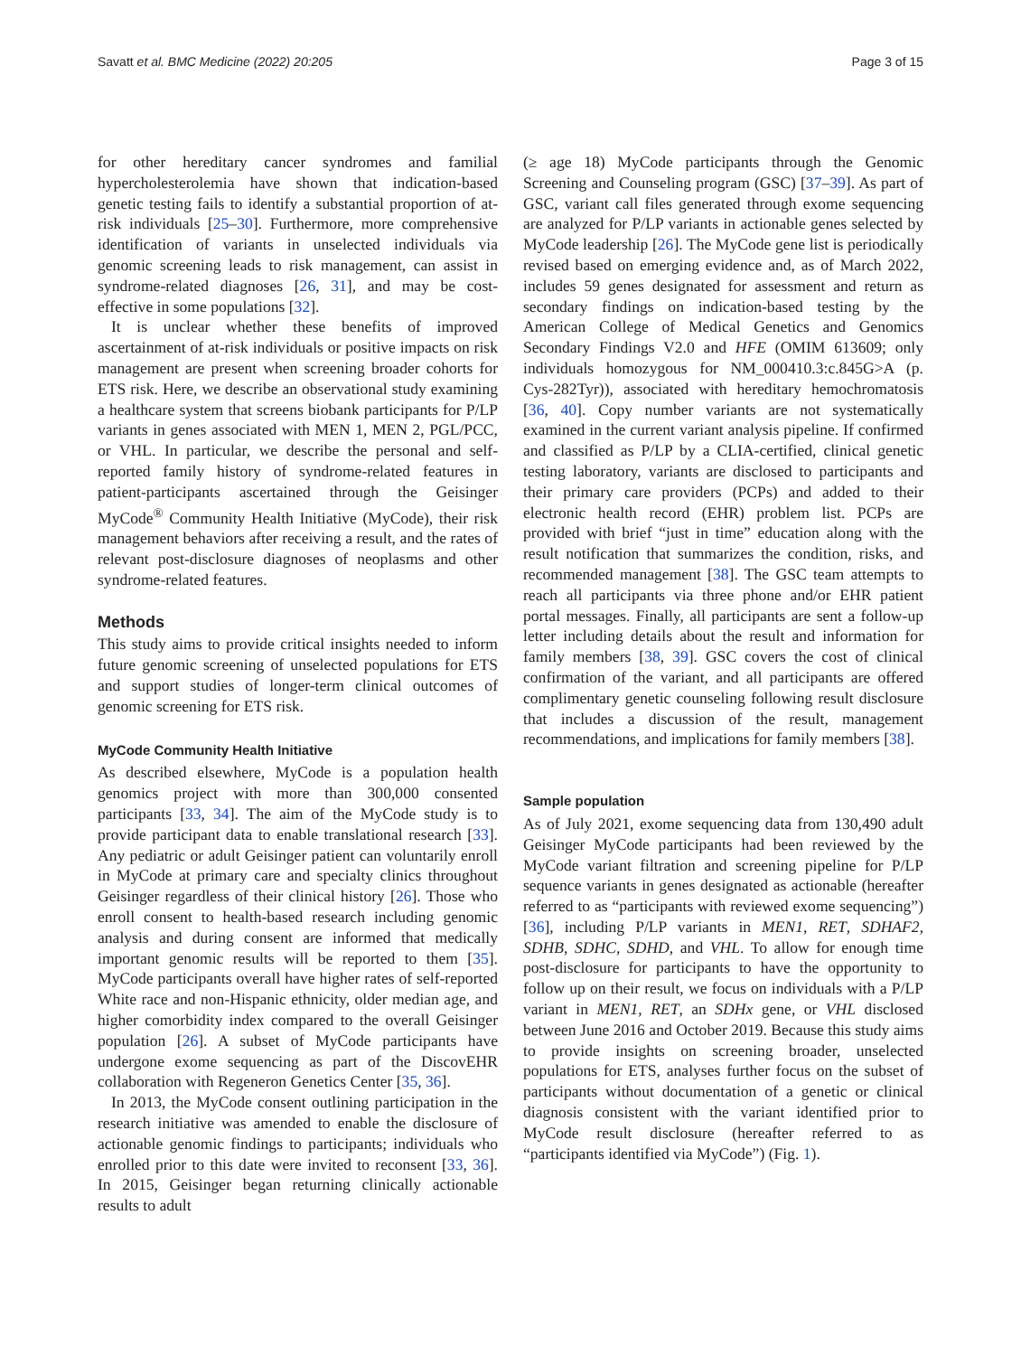Savatt et al. BMC Medicine (2022) 20:205 Page 3 of 15
for other hereditary cancer syndromes and familial hypercholesterolemia have shown that indication-based genetic testing fails to identify a substantial proportion of at-risk individuals [25–30]. Furthermore, more comprehensive identification of variants in unselected individuals via genomic screening leads to risk management, can assist in syndrome-related diagnoses [26, 31], and may be cost-effective in some populations [32].
It is unclear whether these benefits of improved ascertainment of at-risk individuals or positive impacts on risk management are present when screening broader cohorts for ETS risk. Here, we describe an observational study examining a healthcare system that screens biobank participants for P/LP variants in genes associated with MEN 1, MEN 2, PGL/PCC, or VHL. In particular, we describe the personal and self-reported family history of syndrome-related features in patient-participants ascertained through the Geisinger MyCode<sup>®</sup> Community Health Initiative (MyCode), their risk management behaviors after receiving a result, and the rates of relevant post-disclosure diagnoses of neoplasms and other syndrome-related features.
Methods
This study aims to provide critical insights needed to inform future genomic screening of unselected populations for ETS and support studies of longer-term clinical outcomes of genomic screening for ETS risk.
MyCode Community Health Initiative
As described elsewhere, MyCode is a population health genomics project with more than 300,000 consented participants [33, 34]. The aim of the MyCode study is to provide participant data to enable translational research [33]. Any pediatric or adult Geisinger patient can voluntarily enroll in MyCode at primary care and specialty clinics throughout Geisinger regardless of their clinical history [26]. Those who enroll consent to health-based research including genomic analysis and during consent are informed that medically important genomic results will be reported to them [35]. MyCode participants overall have higher rates of self-reported White race and non-Hispanic ethnicity, older median age, and higher comorbidity index compared to the overall Geisinger population [26]. A subset of MyCode participants have undergone exome sequencing as part of the DiscovEHR collaboration with Regeneron Genetics Center [35, 36].
In 2013, the MyCode consent outlining participation in the research initiative was amended to enable the disclosure of actionable genomic findings to participants; individuals who enrolled prior to this date were invited to reconsent [33, 36]. In 2015, Geisinger began returning clinically actionable results to adult
(≥ age 18) MyCode participants through the Genomic Screening and Counseling program (GSC) [37–39]. As part of GSC, variant call files generated through exome sequencing are analyzed for P/LP variants in actionable genes selected by MyCode leadership [26]. The MyCode gene list is periodically revised based on emerging evidence and, as of March 2022, includes 59 genes designated for assessment and return as secondary findings on indication-based testing by the American College of Medical Genetics and Genomics Secondary Findings V2.0 and HFE (OMIM 613609; only individuals homozygous for NM_000410.3:c.845G>A (p. Cys-282Tyr)), associated with hereditary hemochromatosis [36, 40]. Copy number variants are not systematically examined in the current variant analysis pipeline. If confirmed and classified as P/LP by a CLIA-certified, clinical genetic testing laboratory, variants are disclosed to participants and their primary care providers (PCPs) and added to their electronic health record (EHR) problem list. PCPs are provided with brief “just in time” education along with the result notification that summarizes the condition, risks, and recommended management [38]. The GSC team attempts to reach all participants via three phone and/or EHR patient portal messages. Finally, all participants are sent a follow-up letter including details about the result and information for family members [38, 39]. GSC covers the cost of clinical confirmation of the variant, and all participants are offered complimentary genetic counseling following result disclosure that includes a discussion of the result, management recommendations, and implications for family members [38].
Sample population
As of July 2021, exome sequencing data from 130,490 adult Geisinger MyCode participants had been reviewed by the MyCode variant filtration and screening pipeline for P/LP sequence variants in genes designated as actionable (hereafter referred to as “participants with reviewed exome sequencing”) [36], including P/LP variants in MEN1, RET, SDHAF2, SDHB, SDHC, SDHD, and VHL. To allow for enough time post-disclosure for participants to have the opportunity to follow up on their result, we focus on individuals with a P/LP variant in MEN1, RET, an SDHx gene, or VHL disclosed between June 2016 and October 2019. Because this study aims to provide insights on screening broader, unselected populations for ETS, analyses further focus on the subset of participants without documentation of a genetic or clinical diagnosis consistent with the variant identified prior to MyCode result disclosure (hereafter referred to as “participants identified via MyCode”) (Fig. 1).